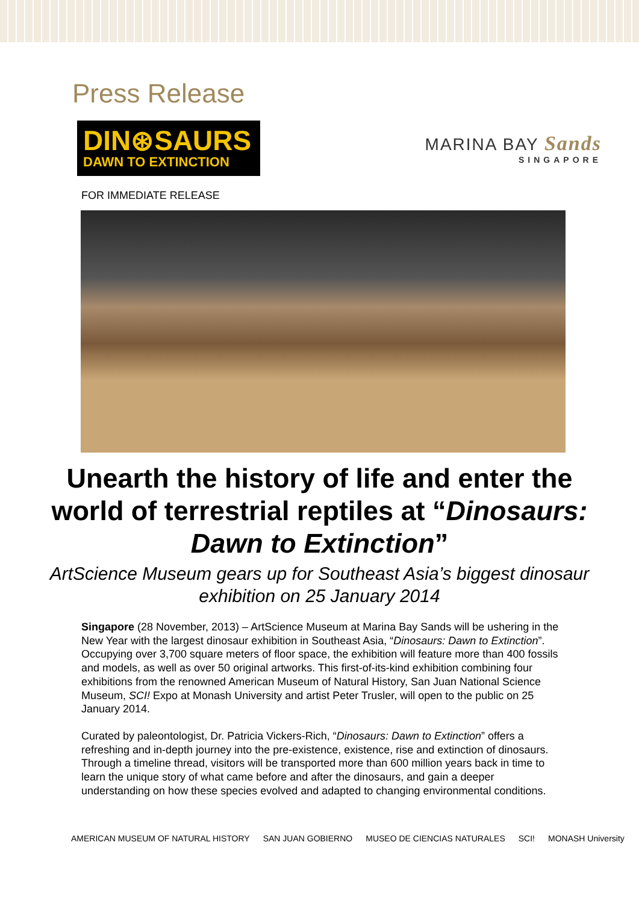Press Release
DIN⊛SAURS
DAWN TO EXTINCTION
MARINA BAY Sands
SINGAPORE
FOR IMMEDIATE RELEASE
Unearth the history of life and enter the world of terrestrial reptiles at “Dinosaurs: Dawn to Extinction”
ArtScience Museum gears up for Southeast Asia’s biggest dinosaur exhibition on 25 January 2014
Singapore (28 November, 2013) – ArtScience Museum at Marina Bay Sands will be ushering in the New Year with the largest dinosaur exhibition in Southeast Asia, “Dinosaurs: Dawn to Extinction”. Occupying over 3,700 square meters of floor space, the exhibition will feature more than 400 fossils and models, as well as over 50 original artworks. This first-of-its-kind exhibition combining four exhibitions from the renowned American Museum of Natural History, San Juan National Science Museum, SCI! Expo at Monash University and artist Peter Trusler, will open to the public on 25 January 2014.
Curated by paleontologist, Dr. Patricia Vickers-Rich, “Dinosaurs: Dawn to Extinction” offers a refreshing and in-depth journey into the pre-existence, existence, rise and extinction of dinosaurs. Through a timeline thread, visitors will be transported more than 600 million years back in time to learn the unique story of what came before and after the dinosaurs, and gain a deeper understanding on how these species evolved and adapted to changing environmental conditions.
AMERICAN MUSEUM OF NATURAL HISTORY SAN JUAN GOBIERNO MUSEO DE CIENCIAS NATURALES SCI! MONASH University